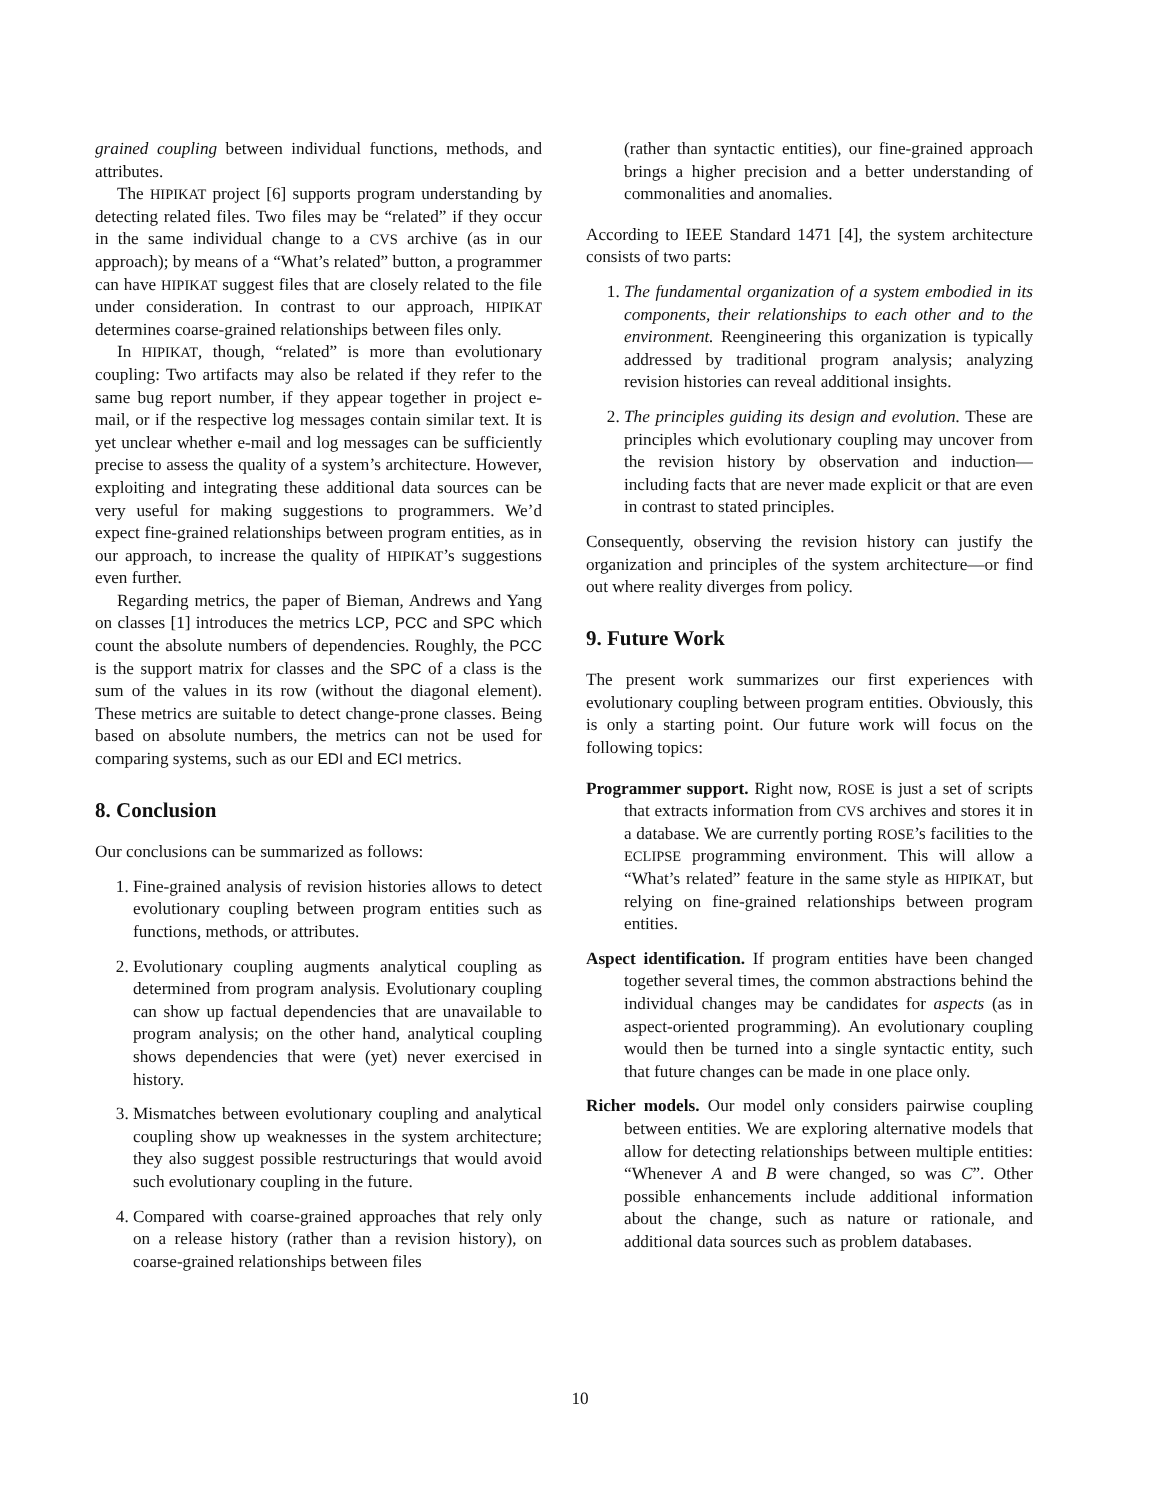grained coupling between individual functions, methods, and attributes.
The HIPIKAT project [6] supports program understanding by detecting related files. Two files may be “related” if they occur in the same individual change to a CVS archive (as in our approach); by means of a “What’s related” button, a programmer can have HIPIKAT suggest files that are closely related to the file under consideration. In contrast to our approach, HIPIKAT determines coarse-grained relationships between files only.
In HIPIKAT, though, “related” is more than evolutionary coupling: Two artifacts may also be related if they refer to the same bug report number, if they appear together in project e-mail, or if the respective log messages contain similar text. It is yet unclear whether e-mail and log messages can be sufficiently precise to assess the quality of a system’s architecture. However, exploiting and integrating these additional data sources can be very useful for making suggestions to programmers. We’d expect fine-grained relationships between program entities, as in our approach, to increase the quality of HIPIKAT’s suggestions even further.
Regarding metrics, the paper of Bieman, Andrews and Yang on classes [1] introduces the metrics LCP, PCC and SPC which count the absolute numbers of dependencies. Roughly, the PCC is the support matrix for classes and the SPC of a class is the sum of the values in its row (without the diagonal element). These metrics are suitable to detect change-prone classes. Being based on absolute numbers, the metrics can not be used for comparing systems, such as our EDI and ECI metrics.
8. Conclusion
Our conclusions can be summarized as follows:
1. Fine-grained analysis of revision histories allows to detect evolutionary coupling between program entities such as functions, methods, or attributes.
2. Evolutionary coupling augments analytical coupling as determined from program analysis. Evolutionary coupling can show up factual dependencies that are unavailable to program analysis; on the other hand, analytical coupling shows dependencies that were (yet) never exercised in history.
3. Mismatches between evolutionary coupling and analytical coupling show up weaknesses in the system architecture; they also suggest possible restructurings that would avoid such evolutionary coupling in the future.
4. Compared with coarse-grained approaches that rely only on a release history (rather than a revision history), on coarse-grained relationships between files
(rather than syntactic entities), our fine-grained approach brings a higher precision and a better understanding of commonalities and anomalies.
According to IEEE Standard 1471 [4], the system architecture consists of two parts:
1. The fundamental organization of a system embodied in its components, their relationships to each other and to the environment. Reengineering this organization is typically addressed by traditional program analysis; analyzing revision histories can reveal additional insights.
2. The principles guiding its design and evolution. These are principles which evolutionary coupling may uncover from the revision history by observation and induction—including facts that are never made explicit or that are even in contrast to stated principles.
Consequently, observing the revision history can justify the organization and principles of the system architecture—or find out where reality diverges from policy.
9. Future Work
The present work summarizes our first experiences with evolutionary coupling between program entities. Obviously, this is only a starting point. Our future work will focus on the following topics:
Programmer support. Right now, ROSE is just a set of scripts that extracts information from CVS archives and stores it in a database. We are currently porting ROSE’s facilities to the ECLIPSE programming environment. This will allow a “What’s related” feature in the same style as HIPIKAT, but relying on fine-grained relationships between program entities.
Aspect identification. If program entities have been changed together several times, the common abstractions behind the individual changes may be candidates for aspects (as in aspect-oriented programming). An evolutionary coupling would then be turned into a single syntactic entity, such that future changes can be made in one place only.
Richer models. Our model only considers pairwise coupling between entities. We are exploring alternative models that allow for detecting relationships between multiple entities: “Whenever A and B were changed, so was C”. Other possible enhancements include additional information about the change, such as nature or rationale, and additional data sources such as problem databases.
10